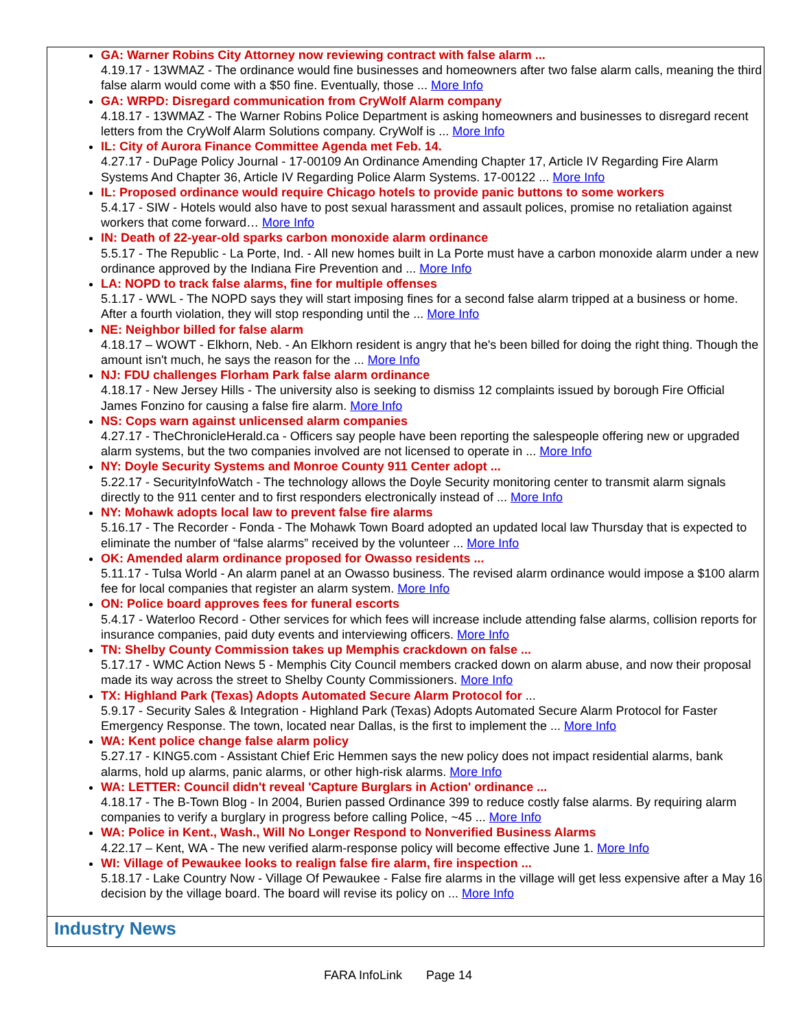GA: Warner Robins City Attorney now reviewing contract with false alarm ...
4.19.17 - 13WMAZ - The ordinance would fine businesses and homeowners after two false alarm calls, meaning the third false alarm would come with a $50 fine. Eventually, those ... More Info
GA: WRPD: Disregard communication from CryWolf Alarm company
4.18.17 - 13WMAZ - The Warner Robins Police Department is asking homeowners and businesses to disregard recent letters from the CryWolf Alarm Solutions company. CryWolf is ... More Info
IL: City of Aurora Finance Committee Agenda met Feb. 14.
4.27.17 - DuPage Policy Journal - 17-00109 An Ordinance Amending Chapter 17, Article IV Regarding Fire Alarm Systems And Chapter 36, Article IV Regarding Police Alarm Systems. 17-00122 ... More Info
IL: Proposed ordinance would require Chicago hotels to provide panic buttons to some workers
5.4.17 - SIW - Hotels would also have to post sexual harassment and assault polices, promise no retaliation against workers that come forward… More Info
IN: Death of 22-year-old sparks carbon monoxide alarm ordinance
5.5.17 - The Republic - La Porte, Ind. - All new homes built in La Porte must have a carbon monoxide alarm under a new ordinance approved by the Indiana Fire Prevention and ... More Info
LA: NOPD to track false alarms, fine for multiple offenses
5.1.17 - WWL - The NOPD says they will start imposing fines for a second false alarm tripped at a business or home. After a fourth violation, they will stop responding until the ... More Info
NE: Neighbor billed for false alarm
4.18.17 – WOWT - Elkhorn, Neb. - An Elkhorn resident is angry that he's been billed for doing the right thing. Though the amount isn't much, he says the reason for the ... More Info
NJ: FDU challenges Florham Park false alarm ordinance
4.18.17 - New Jersey Hills - The university also is seeking to dismiss 12 complaints issued by borough Fire Official James Fonzino for causing a false fire alarm. More Info
NS: Cops warn against unlicensed alarm companies
4.27.17 - TheChronicleHerald.ca - Officers say people have been reporting the salespeople offering new or upgraded alarm systems, but the two companies involved are not licensed to operate in ... More Info
NY: Doyle Security Systems and Monroe County 911 Center adopt ...
5.22.17 - SecurityInfoWatch - The technology allows the Doyle Security monitoring center to transmit alarm signals directly to the 911 center and to first responders electronically instead of ... More Info
NY: Mohawk adopts local law to prevent false fire alarms
5.16.17 - The Recorder - Fonda - The Mohawk Town Board adopted an updated local law Thursday that is expected to eliminate the number of “false alarms” received by the volunteer ... More Info
OK: Amended alarm ordinance proposed for Owasso residents ...
5.11.17 - Tulsa World - An alarm panel at an Owasso business. The revised alarm ordinance would impose a $100 alarm fee for local companies that register an alarm system. More Info
ON: Police board approves fees for funeral escorts
5.4.17 - Waterloo Record - Other services for which fees will increase include attending false alarms, collision reports for insurance companies, paid duty events and interviewing officers. More Info
TN: Shelby County Commission takes up Memphis crackdown on false ...
5.17.17 - WMC Action News 5 - Memphis City Council members cracked down on alarm abuse, and now their proposal made its way across the street to Shelby County Commissioners. More Info
TX: Highland Park (Texas) Adopts Automated Secure Alarm Protocol for ...
5.9.17 - Security Sales & Integration - Highland Park (Texas) Adopts Automated Secure Alarm Protocol for Faster Emergency Response. The town, located near Dallas, is the first to implement the ... More Info
WA: Kent police change false alarm policy
5.27.17 - KING5.com - Assistant Chief Eric Hemmen says the new policy does not impact residential alarms, bank alarms, hold up alarms, panic alarms, or other high-risk alarms. More Info
WA: LETTER: Council didn't reveal 'Capture Burglars in Action' ordinance ...
4.18.17 - The B-Town Blog - In 2004, Burien passed Ordinance 399 to reduce costly false alarms. By requiring alarm companies to verify a burglary in progress before calling Police, ~45 ... More Info
WA: Police in Kent., Wash., Will No Longer Respond to Nonverified Business Alarms
4.22.17 – Kent, WA - The new verified alarm-response policy will become effective June 1. More Info
WI: Village of Pewaukee looks to realign false fire alarm, fire inspection ...
5.18.17 - Lake Country Now - Village Of Pewaukee - False fire alarms in the village will get less expensive after a May 16 decision by the village board. The board will revise its policy on ... More Info
Industry News
FARA InfoLink Page 14